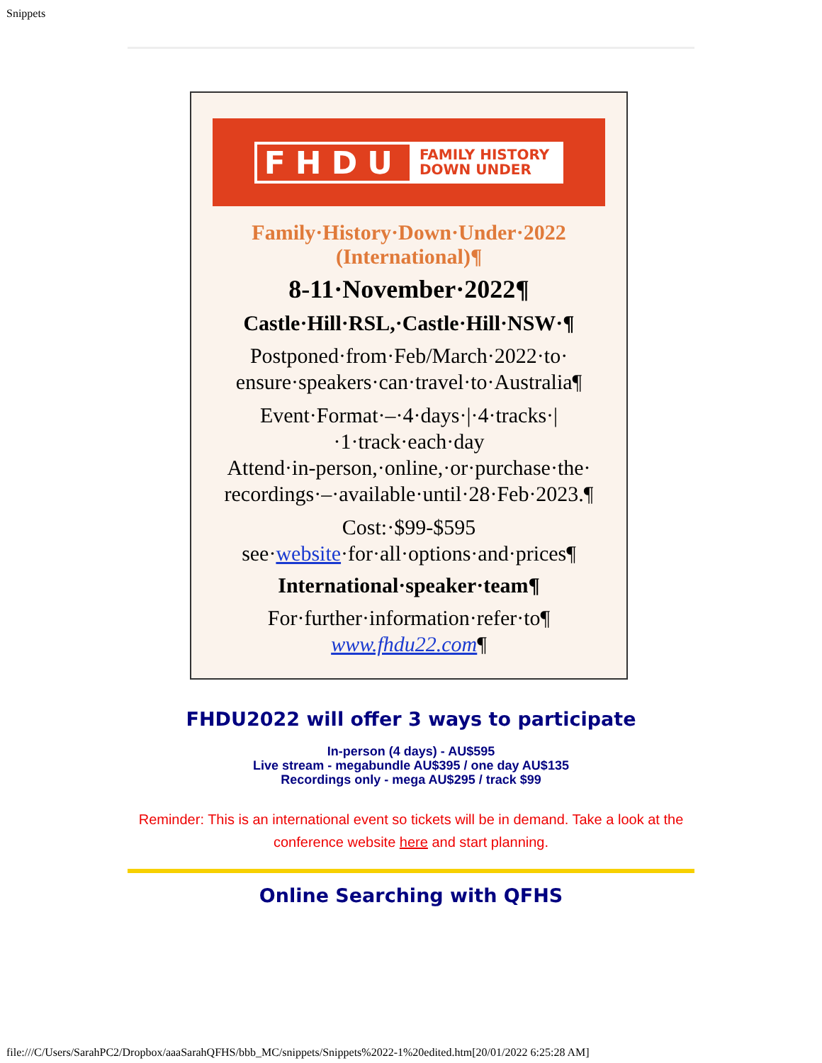Snippets
FHDU
FAMILY HISTORY
DOWN UNDER
Family·History·Down·Under·2022
(International)¶
8-11·November·2022¶
Castle·Hill·RSL,·Castle·Hill·NSW·¶
Postponed·from·Feb/March·2022·to·
ensure·speakers·can·travel·to·Australia¶
Event·Format·–·4·days·|·4·tracks·|
·1·track·each·day
Attend·in-person,·online,·or·purchase·the·
recordings·–·available·until·28·Feb·2023.¶
Cost:·$99-$595
see·website·for·all·options·and·prices¶
International·speaker·team¶
For·further·information·refer·to¶
www.fhdu22.com¶
FHDU2022 will offer 3 ways to participate
In-person (4 days) - AU$595
Live stream - megabundle AU$395 / one day AU$135
Recordings only - mega AU$295 / track $99
Reminder: This is an international event so tickets will be in demand. Take a look at the conference website here and start planning.
Online Searching with QFHS
file:///C/Users/SarahPC2/Dropbox/aaaSarahQFHS/bbb_MC/snippets/Snippets%2022-1%20edited.htm[20/01/2022 6:25:28 AM]